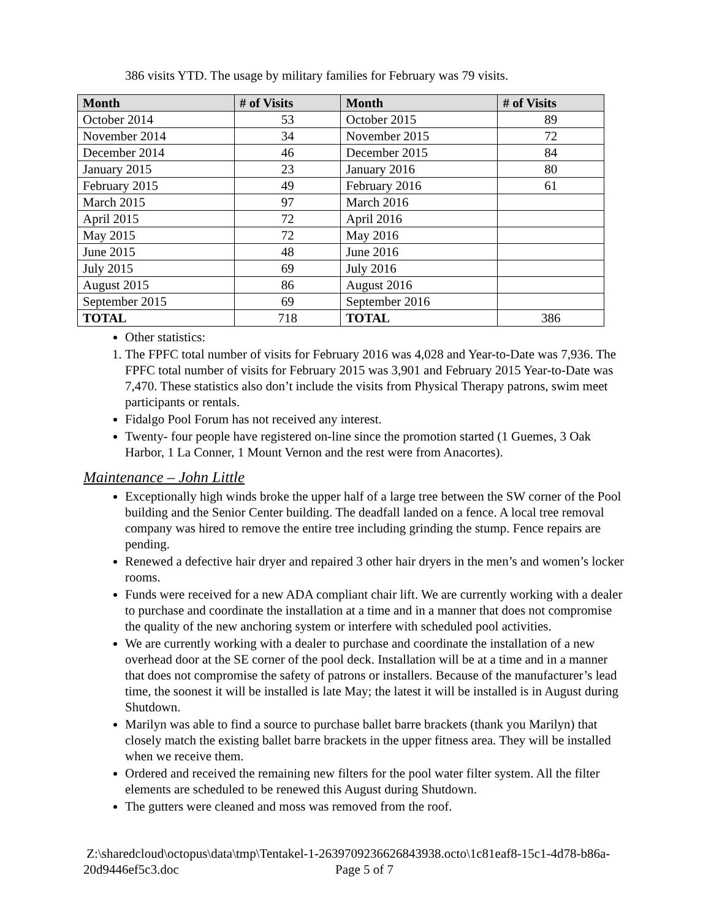386 visits YTD. The usage by military families for February was 79 visits.
| Month | # of Visits | Month | # of Visits |
| --- | --- | --- | --- |
| October 2014 | 53 | October 2015 | 89 |
| November 2014 | 34 | November 2015 | 72 |
| December 2014 | 46 | December 2015 | 84 |
| January 2015 | 23 | January 2016 | 80 |
| February 2015 | 49 | February 2016 | 61 |
| March 2015 | 97 | March 2016 | |
| April 2015 | 72 | April 2016 | |
| May 2015 | 72 | May 2016 | |
| June 2015 | 48 | June 2016 | |
| July 2015 | 69 | July 2016 | |
| August 2015 | 86 | August 2016 | |
| September 2015 | 69 | September 2016 | |
| TOTAL | 718 | TOTAL | 386 |
Other statistics:
1. The FPFC total number of visits for February 2016 was 4,028 and Year-to-Date was 7,936. The FPFC total number of visits for February 2015 was 3,901 and February 2015 Year-to-Date was 7,470. These statistics also don’t include the visits from Physical Therapy patrons, swim meet participants or rentals.
Fidalgo Pool Forum has not received any interest.
Twenty- four people have registered on-line since the promotion started (1 Guemes, 3 Oak Harbor, 1 La Conner, 1 Mount Vernon and the rest were from Anacortes).
Maintenance – John Little
Exceptionally high winds broke the upper half of a large tree between the SW corner of the Pool building and the Senior Center building. The deadfall landed on a fence. A local tree removal company was hired to remove the entire tree including grinding the stump. Fence repairs are pending.
Renewed a defective hair dryer and repaired 3 other hair dryers in the men’s and women’s locker rooms.
Funds were received for a new ADA compliant chair lift. We are currently working with a dealer to purchase and coordinate the installation at a time and in a manner that does not compromise the quality of the new anchoring system or interfere with scheduled pool activities.
We are currently working with a dealer to purchase and coordinate the installation of a new overhead door at the SE corner of the pool deck. Installation will be at a time and in a manner that does not compromise the safety of patrons or installers. Because of the manufacturer’s lead time, the soonest it will be installed is late May; the latest it will be installed is in August during Shutdown.
Marilyn was able to find a source to purchase ballet barre brackets (thank you Marilyn) that closely match the existing ballet barre brackets in the upper fitness area. They will be installed when we receive them.
Ordered and received the remaining new filters for the pool water filter system. All the filter elements are scheduled to be renewed this August during Shutdown.
The gutters were cleaned and moss was removed from the roof.
Z:\sharedcloud\octopus\data\tmp\Tentakel-1-2639709236626843938.octo\1c81eaf8-15c1-4d78-b86a-20d9446ef5c3.doc Page 5 of 7